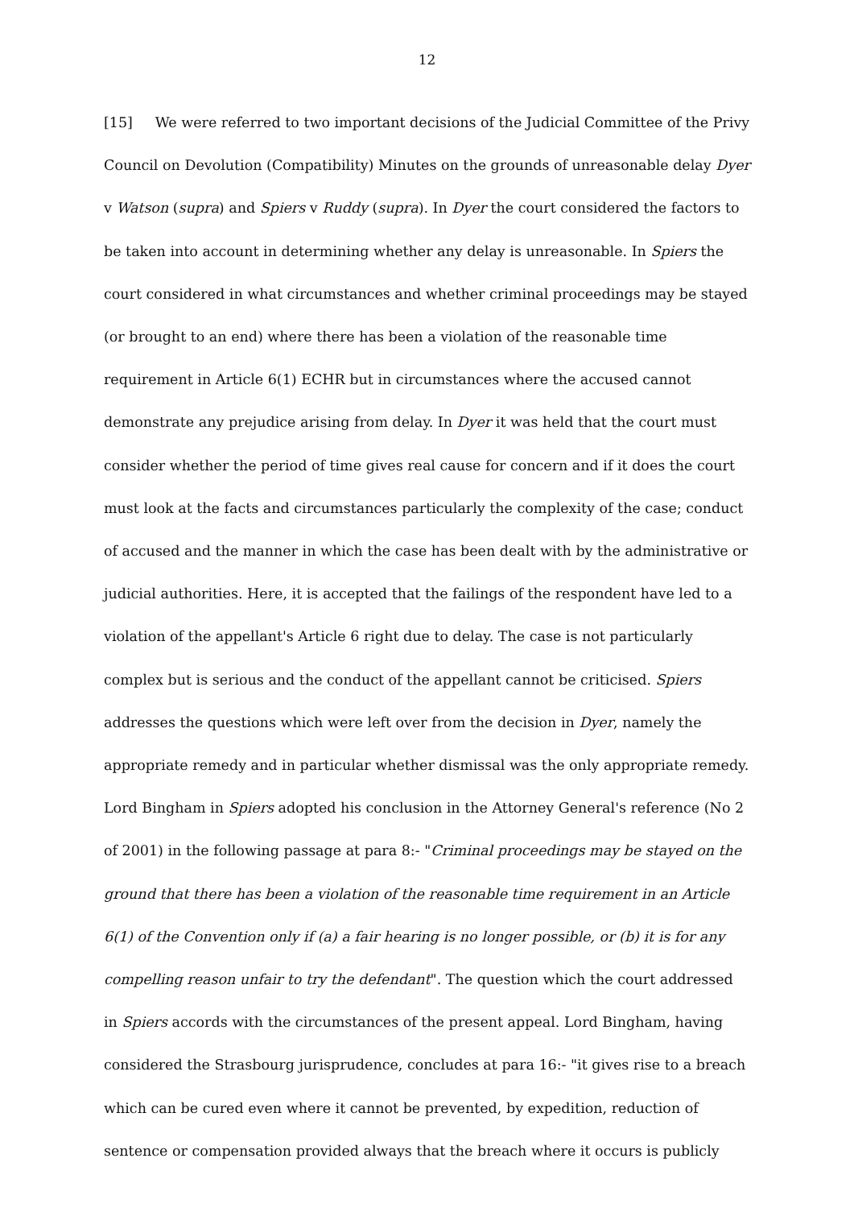12
[15] We were referred to two important decisions of the Judicial Committee of the Privy Council on Devolution (Compatibility) Minutes on the grounds of unreasonable delay Dyer v Watson (supra) and Spiers v Ruddy (supra). In Dyer the court considered the factors to be taken into account in determining whether any delay is unreasonable. In Spiers the court considered in what circumstances and whether criminal proceedings may be stayed (or brought to an end) where there has been a violation of the reasonable time requirement in Article 6(1) ECHR but in circumstances where the accused cannot demonstrate any prejudice arising from delay. In Dyer it was held that the court must consider whether the period of time gives real cause for concern and if it does the court must look at the facts and circumstances particularly the complexity of the case; conduct of accused and the manner in which the case has been dealt with by the administrative or judicial authorities. Here, it is accepted that the failings of the respondent have led to a violation of the appellant's Article 6 right due to delay. The case is not particularly complex but is serious and the conduct of the appellant cannot be criticised. Spiers addresses the questions which were left over from the decision in Dyer, namely the appropriate remedy and in particular whether dismissal was the only appropriate remedy. Lord Bingham in Spiers adopted his conclusion in the Attorney General's reference (No 2 of 2001) in the following passage at para 8:- "Criminal proceedings may be stayed on the ground that there has been a violation of the reasonable time requirement in an Article 6(1) of the Convention only if (a) a fair hearing is no longer possible, or (b) it is for any compelling reason unfair to try the defendant". The question which the court addressed in Spiers accords with the circumstances of the present appeal. Lord Bingham, having considered the Strasbourg jurisprudence, concludes at para 16:- "it gives rise to a breach which can be cured even where it cannot be prevented, by expedition, reduction of sentence or compensation provided always that the breach where it occurs is publicly